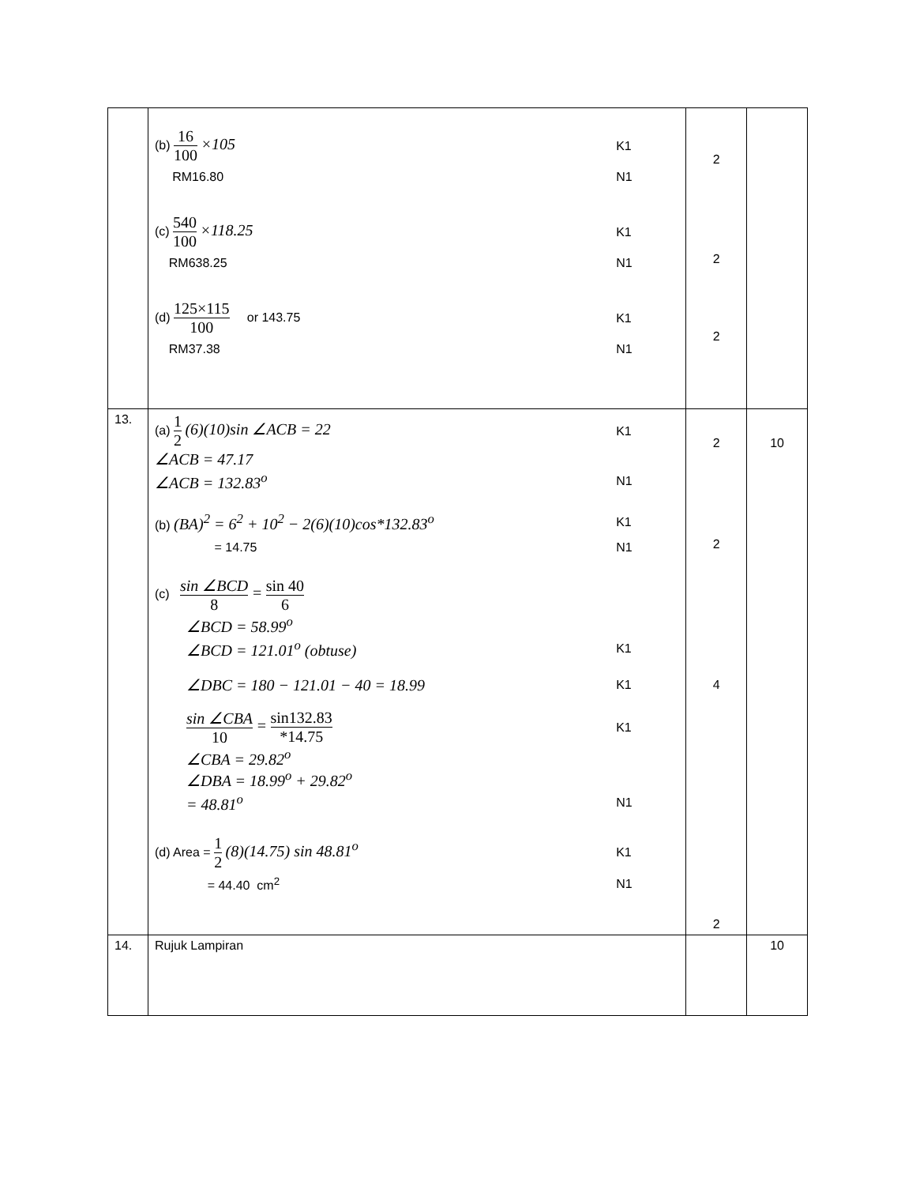| | (b) 16 100 ×105 K1 RM16.80 N1 (c) 540 100 ×118.25 K1 RM638.25 N1 (d) 125×115 100 or 143.75 K1 RM37.38 N1 | 2 2 2 | |
| 13. | (a) 1 2 (6)(10)sin ∠ACB = 22 K1 ∠ACB = 47.17 ∠ACB = 132.83<sup>o</sup> N1 (b) (BA)<sup>2</sup> = 6<sup>2</sup> + 10<sup>2</sup> − 2(6)(10)cos*132.83<sup>o</sup> K1 = 14.75 N1 (c) sin ∠BCD 8 = sin 40 6 ∠BCD = 58.99<sup>o</sup> ∠BCD = 121.01<sup>o</sup> (obtuse) K1 ∠DBC = 180 − 121.01 − 40 = 18.99 K1 sin ∠CBA 10 = sin132.83 *14.75 K1 ∠CBA = 29.82<sup>o</sup> ∠DBA = 18.99<sup>o</sup> + 29.82<sup>o</sup> = 48.81<sup>o</sup> N1 (d) Area = 1 2 (8)(14.75) sin 48.81<sup>o</sup> K1 = 44.40 cm<sup>2</sup> N1 | 2 2 4 2 | 10 |
| 14. | Rujuk Lampiran | | 10 |